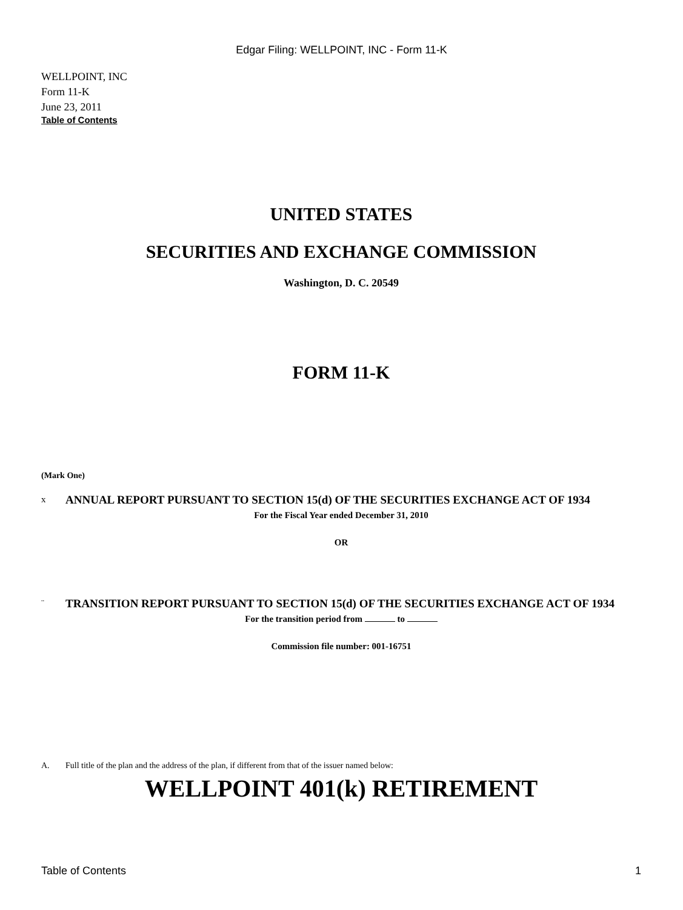Edgar Filing: WELLPOINT, INC - Form 11-K
WELLPOINT, INC
Form 11-K
June 23, 2011
Table of Contents
UNITED STATES
SECURITIES AND EXCHANGE COMMISSION
Washington, D. C. 20549
FORM 11-K
(Mark One)
x ANNUAL REPORT PURSUANT TO SECTION 15(d) OF THE SECURITIES EXCHANGE ACT OF 1934
For the Fiscal Year ended December 31, 2010
OR
¨ TRANSITION REPORT PURSUANT TO SECTION 15(d) OF THE SECURITIES EXCHANGE ACT OF 1934
For the transition period from to
Commission file number: 001-16751
A. Full title of the plan and the address of the plan, if different from that of the issuer named below:
WELLPOINT 401(k) RETIREMENT
Table of Contents 1